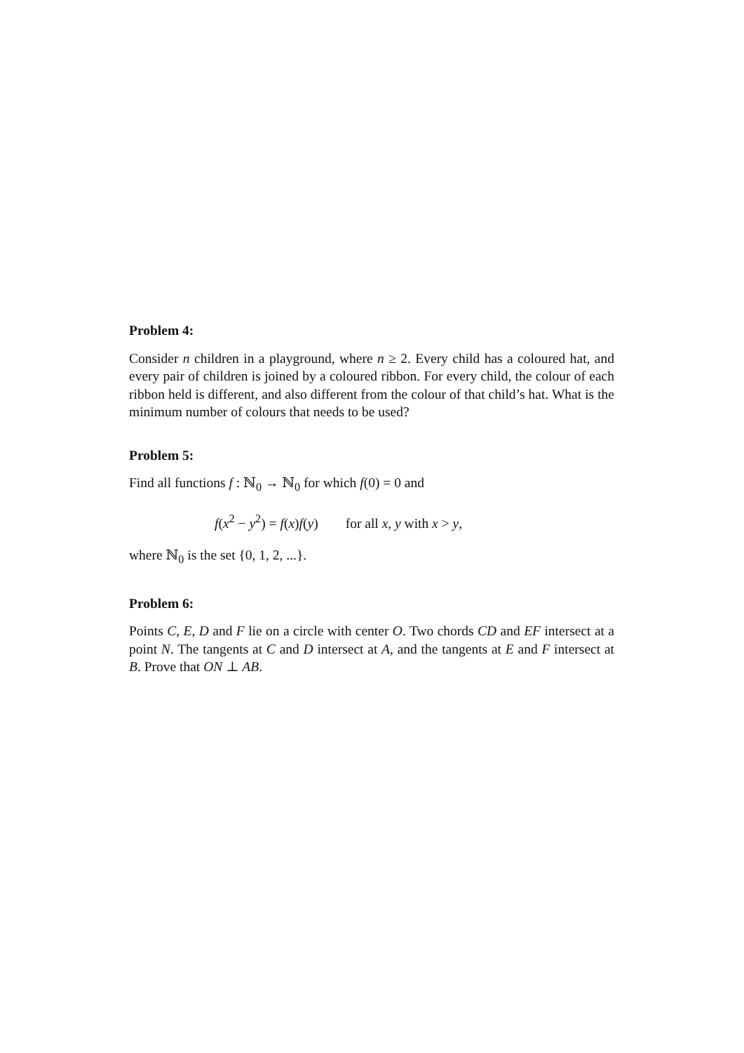Problem 4:
Consider n children in a playground, where n ≥ 2. Every child has a coloured hat, and every pair of children is joined by a coloured ribbon. For every child, the colour of each ribbon held is different, and also different from the colour of that child’s hat. What is the minimum number of colours that needs to be used?
Problem 5:
Find all functions f : ℕ<sub>0</sub> → ℕ<sub>0</sub> for which f(0) = 0 and
f(x<sup>2</sup> − y<sup>2</sup>) = f(x)f(y) for all x, y with x > y,
where ℕ<sub>0</sub> is the set {0, 1, 2, ...}.
Problem 6:
Points C, E, D and F lie on a circle with center O. Two chords CD and EF intersect at a point N. The tangents at C and D intersect at A, and the tangents at E and F intersect at B. Prove that ON ⊥ AB.